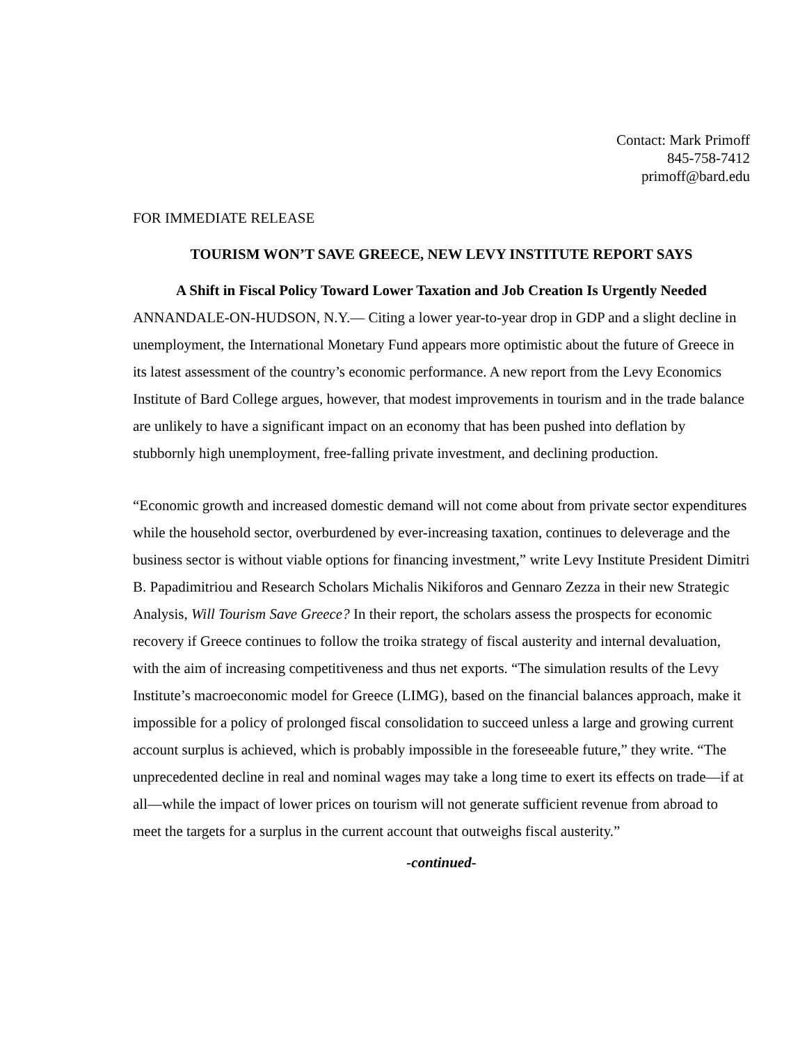Contact: Mark Primoff
845-758-7412
primoff@bard.edu
FOR IMMEDIATE RELEASE
TOURISM WON’T SAVE GREECE, NEW LEVY INSTITUTE REPORT SAYS
A Shift in Fiscal Policy Toward Lower Taxation and Job Creation Is Urgently Needed
ANNANDALE-ON-HUDSON, N.Y.— Citing a lower year-to-year drop in GDP and a slight decline in unemployment, the International Monetary Fund appears more optimistic about the future of Greece in its latest assessment of the country’s economic performance. A new report from the Levy Economics Institute of Bard College argues, however, that modest improvements in tourism and in the trade balance are unlikely to have a significant impact on an economy that has been pushed into deflation by stubbornly high unemployment, free-falling private investment, and declining production.
“Economic growth and increased domestic demand will not come about from private sector expenditures while the household sector, overburdened by ever-increasing taxation, continues to deleverage and the business sector is without viable options for financing investment,” write Levy Institute President Dimitri B. Papadimitriou and Research Scholars Michalis Nikiforos and Gennaro Zezza in their new Strategic Analysis, Will Tourism Save Greece? In their report, the scholars assess the prospects for economic recovery if Greece continues to follow the troika strategy of fiscal austerity and internal devaluation, with the aim of increasing competitiveness and thus net exports. “The simulation results of the Levy Institute’s macroeconomic model for Greece (LIMG), based on the financial balances approach, make it impossible for a policy of prolonged fiscal consolidation to succeed unless a large and growing current account surplus is achieved, which is probably impossible in the foreseeable future,” they write. “The unprecedented decline in real and nominal wages may take a long time to exert its effects on trade—if at all—while the impact of lower prices on tourism will not generate sufficient revenue from abroad to meet the targets for a surplus in the current account that outweighs fiscal austerity.”
-continued-